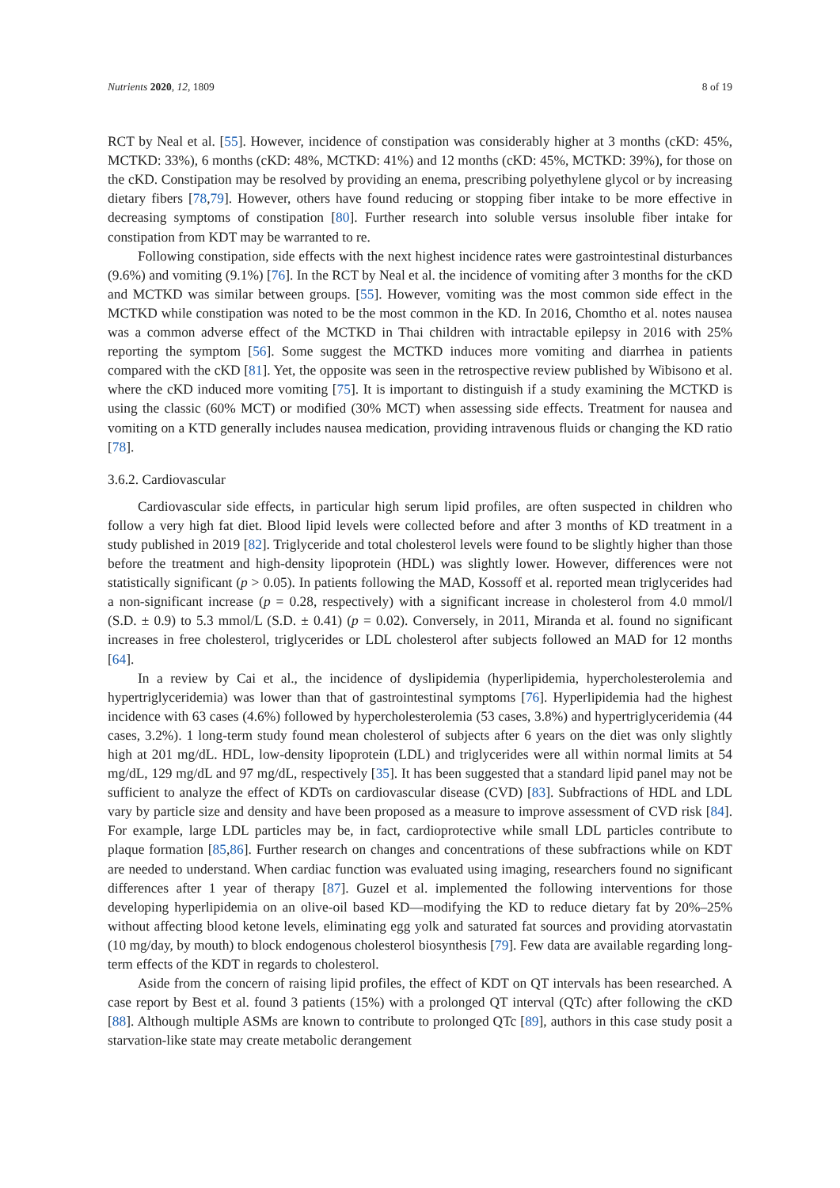Nutrients 2020, 12, 1809 8 of 19
RCT by Neal et al. [55]. However, incidence of constipation was considerably higher at 3 months (cKD: 45%, MCTKD: 33%), 6 months (cKD: 48%, MCTKD: 41%) and 12 months (cKD: 45%, MCTKD: 39%), for those on the cKD. Constipation may be resolved by providing an enema, prescribing polyethylene glycol or by increasing dietary fibers [78,79]. However, others have found reducing or stopping fiber intake to be more effective in decreasing symptoms of constipation [80]. Further research into soluble versus insoluble fiber intake for constipation from KDT may be warranted to re.
Following constipation, side effects with the next highest incidence rates were gastrointestinal disturbances (9.6%) and vomiting (9.1%) [76]. In the RCT by Neal et al. the incidence of vomiting after 3 months for the cKD and MCTKD was similar between groups. [55]. However, vomiting was the most common side effect in the MCTKD while constipation was noted to be the most common in the KD. In 2016, Chomtho et al. notes nausea was a common adverse effect of the MCTKD in Thai children with intractable epilepsy in 2016 with 25% reporting the symptom [56]. Some suggest the MCTKD induces more vomiting and diarrhea in patients compared with the cKD [81]. Yet, the opposite was seen in the retrospective review published by Wibisono et al. where the cKD induced more vomiting [75]. It is important to distinguish if a study examining the MCTKD is using the classic (60% MCT) or modified (30% MCT) when assessing side effects. Treatment for nausea and vomiting on a KTD generally includes nausea medication, providing intravenous fluids or changing the KD ratio [78].
3.6.2. Cardiovascular
Cardiovascular side effects, in particular high serum lipid profiles, are often suspected in children who follow a very high fat diet. Blood lipid levels were collected before and after 3 months of KD treatment in a study published in 2019 [82]. Triglyceride and total cholesterol levels were found to be slightly higher than those before the treatment and high-density lipoprotein (HDL) was slightly lower. However, differences were not statistically significant (p > 0.05). In patients following the MAD, Kossoff et al. reported mean triglycerides had a non-significant increase (p = 0.28, respectively) with a significant increase in cholesterol from 4.0 mmol/l (S.D. ± 0.9) to 5.3 mmol/L (S.D. ± 0.41) (p = 0.02). Conversely, in 2011, Miranda et al. found no significant increases in free cholesterol, triglycerides or LDL cholesterol after subjects followed an MAD for 12 months [64].
In a review by Cai et al., the incidence of dyslipidemia (hyperlipidemia, hypercholesterolemia and hypertriglyceridemia) was lower than that of gastrointestinal symptoms [76]. Hyperlipidemia had the highest incidence with 63 cases (4.6%) followed by hypercholesterolemia (53 cases, 3.8%) and hypertriglyceridemia (44 cases, 3.2%). 1 long-term study found mean cholesterol of subjects after 6 years on the diet was only slightly high at 201 mg/dL. HDL, low-density lipoprotein (LDL) and triglycerides were all within normal limits at 54 mg/dL, 129 mg/dL and 97 mg/dL, respectively [35]. It has been suggested that a standard lipid panel may not be sufficient to analyze the effect of KDTs on cardiovascular disease (CVD) [83]. Subfractions of HDL and LDL vary by particle size and density and have been proposed as a measure to improve assessment of CVD risk [84]. For example, large LDL particles may be, in fact, cardioprotective while small LDL particles contribute to plaque formation [85,86]. Further research on changes and concentrations of these subfractions while on KDT are needed to understand. When cardiac function was evaluated using imaging, researchers found no significant differences after 1 year of therapy [87]. Guzel et al. implemented the following interventions for those developing hyperlipidemia on an olive-oil based KD—modifying the KD to reduce dietary fat by 20%–25% without affecting blood ketone levels, eliminating egg yolk and saturated fat sources and providing atorvastatin (10 mg/day, by mouth) to block endogenous cholesterol biosynthesis [79]. Few data are available regarding long-term effects of the KDT in regards to cholesterol.
Aside from the concern of raising lipid profiles, the effect of KDT on QT intervals has been researched. A case report by Best et al. found 3 patients (15%) with a prolonged QT interval (QTc) after following the cKD [88]. Although multiple ASMs are known to contribute to prolonged QTc [89], authors in this case study posit a starvation-like state may create metabolic derangement